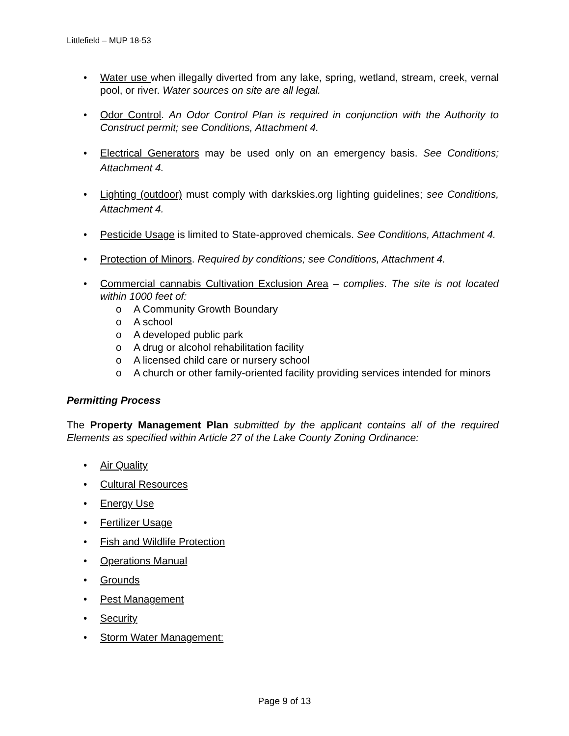Littlefield – MUP 18-53
• Water use when illegally diverted from any lake, spring, wetland, stream, creek, vernal pool, or river. Water sources on site are all legal.
• Odor Control. An Odor Control Plan is required in conjunction with the Authority to Construct permit; see Conditions, Attachment 4.
• Electrical Generators may be used only on an emergency basis. See Conditions; Attachment 4.
• Lighting (outdoor) must comply with darkskies.org lighting guidelines; see Conditions, Attachment 4.
• Pesticide Usage is limited to State-approved chemicals. See Conditions, Attachment 4.
• Protection of Minors. Required by conditions; see Conditions, Attachment 4.
• Commercial cannabis Cultivation Exclusion Area – complies. The site is not located within 1000 feet of:
o A Community Growth Boundary
o A school
o A developed public park
o A drug or alcohol rehabilitation facility
o A licensed child care or nursery school
o A church or other family-oriented facility providing services intended for minors
Permitting Process
The Property Management Plan submitted by the applicant contains all of the required Elements as specified within Article 27 of the Lake County Zoning Ordinance:
• Air Quality
• Cultural Resources
• Energy Use
• Fertilizer Usage
• Fish and Wildlife Protection
• Operations Manual
• Grounds
• Pest Management
• Security
• Storm Water Management:
Page 9 of 13